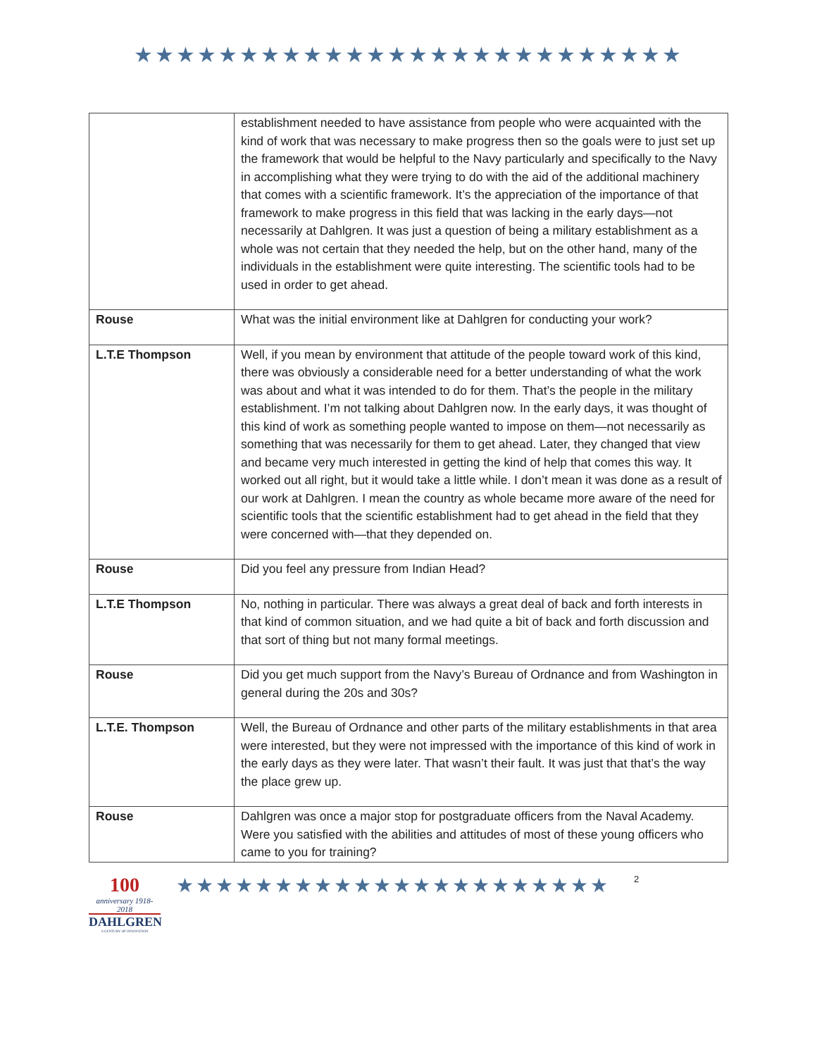★★★★★★★★★★★★★★★★★★★★★★★★★★
| | establishment needed to have assistance from people who were acquainted with the kind of work that was necessary to make progress then so the goals were to just set up the framework that would be helpful to the Navy particularly and specifically to the Navy in accomplishing what they were trying to do with the aid of the additional machinery that comes with a scientific framework. It’s the appreciation of the importance of that framework to make progress in this field that was lacking in the early days—not necessarily at Dahlgren. It was just a question of being a military establishment as a whole was not certain that they needed the help, but on the other hand, many of the individuals in the establishment were quite interesting. The scientific tools had to be used in order to get ahead. |
| Rouse | What was the initial environment like at Dahlgren for conducting your work? |
| L.T.E Thompson | Well, if you mean by environment that attitude of the people toward work of this kind, there was obviously a considerable need for a better understanding of what the work was about and what it was intended to do for them. That’s the people in the military establishment. I’m not talking about Dahlgren now. In the early days, it was thought of this kind of work as something people wanted to impose on them—not necessarily as something that was necessarily for them to get ahead. Later, they changed that view and became very much interested in getting the kind of help that comes this way. It worked out all right, but it would take a little while. I don’t mean it was done as a result of our work at Dahlgren. I mean the country as whole became more aware of the need for scientific tools that the scientific establishment had to get ahead in the field that they were concerned with—that they depended on. |
| Rouse | Did you feel any pressure from Indian Head? |
| L.T.E Thompson | No, nothing in particular. There was always a great deal of back and forth interests in that kind of common situation, and we had quite a bit of back and forth discussion and that sort of thing but not many formal meetings. |
| Rouse | Did you get much support from the Navy’s Bureau of Ordnance and from Washington in general during the 20s and 30s? |
| L.T.E. Thompson | Well, the Bureau of Ordnance and other parts of the military establishments in that area were interested, but they were not impressed with the importance of this kind of work in the early days as they were later. That wasn’t their fault. It was just that that’s the way the place grew up. |
| Rouse | Dahlgren was once a major stop for postgraduate officers from the Naval Academy. Were you satisfied with the abilities and attitudes of most of these young officers who came to you for training? |
100
anniversary 1918-2018
DAHLGREN
A CENTURY OF INNOVATION
★★★★★★★★★★★★★★★★★★★★★★
2